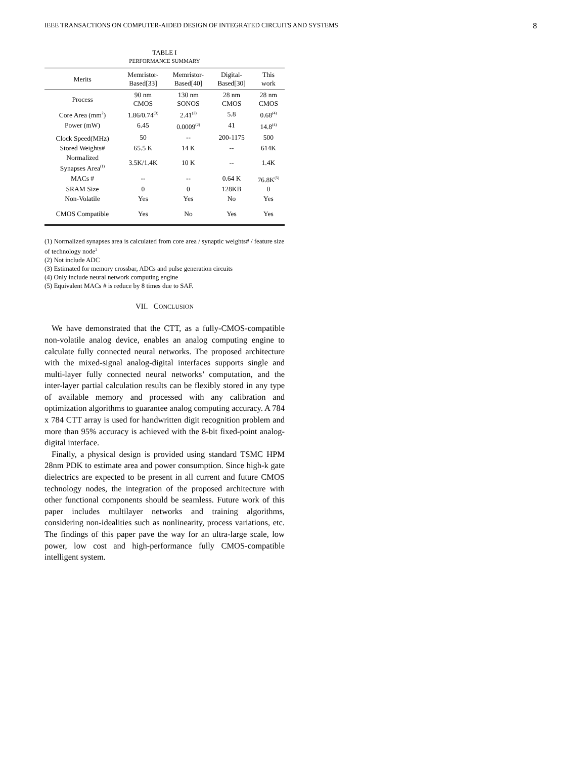IEEE TRANSACTIONS ON COMPUTER-AIDED DESIGN OF INTEGRATED CIRCUITS AND SYSTEMS 8
TABLE I
PERFORMANCE SUMMARY
| Merits | Memristor- Based[33] | Memristor- Based[40] | Digital- Based[30] | This work |
| --- | --- | --- | --- | --- |
| Process | 90 nm CMOS | 130 nm SONOS | 28 nm CMOS | 28 nm CMOS |
| Core Area (mm<sup>2</sup>) | 1.86/0.74<sup>(3)</sup> | 2.41<sup>(2)</sup> | 5.8 | 0.68<sup>(4)</sup> |
| Power (mW) | 6.45 | 0.0009<sup>(2)</sup> | 41 | 14.8<sup>(4)</sup> |
| Clock Speed(MHz) | 50 | -- | 200-1175 | 500 |
| Stored Weights# | 65.5 K | 14 K | -- | 614K |
| Normalized Synapses Area<sup>(1)</sup> | 3.5K/1.4K | 10 K | -- | 1.4K |
| MACs # | -- | -- | 0.64 K | 76.8K<sup>(5)</sup> |
| SRAM Size | 0 | 0 | 128KB | 0 |
| Non-Volatile | Yes | Yes | No | Yes |
| CMOS Compatible | Yes | No | Yes | Yes |
(1) Normalized synapses area is calculated from core area / synaptic weights# / feature size of technology node<sup>2</sup>
(2) Not include ADC
(3) Estimated for memory crossbar, ADCs and pulse generation circuits
(4) Only include neural network computing engine
(5) Equivalent MACs # is reduce by 8 times due to SAF.
VII. CONCLUSION
We have demonstrated that the CTT, as a fully-CMOS-compatible non-volatile analog device, enables an analog computing engine to calculate fully connected neural networks. The proposed architecture with the mixed-signal analog-digital interfaces supports single and multi-layer fully connected neural networks’ computation, and the inter-layer partial calculation results can be flexibly stored in any type of available memory and processed with any calibration and optimization algorithms to guarantee analog computing accuracy. A 784 x 784 CTT array is used for handwritten digit recognition problem and more than 95% accuracy is achieved with the 8-bit fixed-point analog-digital interface.
Finally, a physical design is provided using standard TSMC HPM 28nm PDK to estimate area and power consumption. Since high-k gate dielectrics are expected to be present in all current and future CMOS technology nodes, the integration of the proposed architecture with other functional components should be seamless. Future work of this paper includes multilayer networks and training algorithms, considering non-idealities such as nonlinearity, process variations, etc. The findings of this paper pave the way for an ultra-large scale, low power, low cost and high-performance fully CMOS-compatible intelligent system.